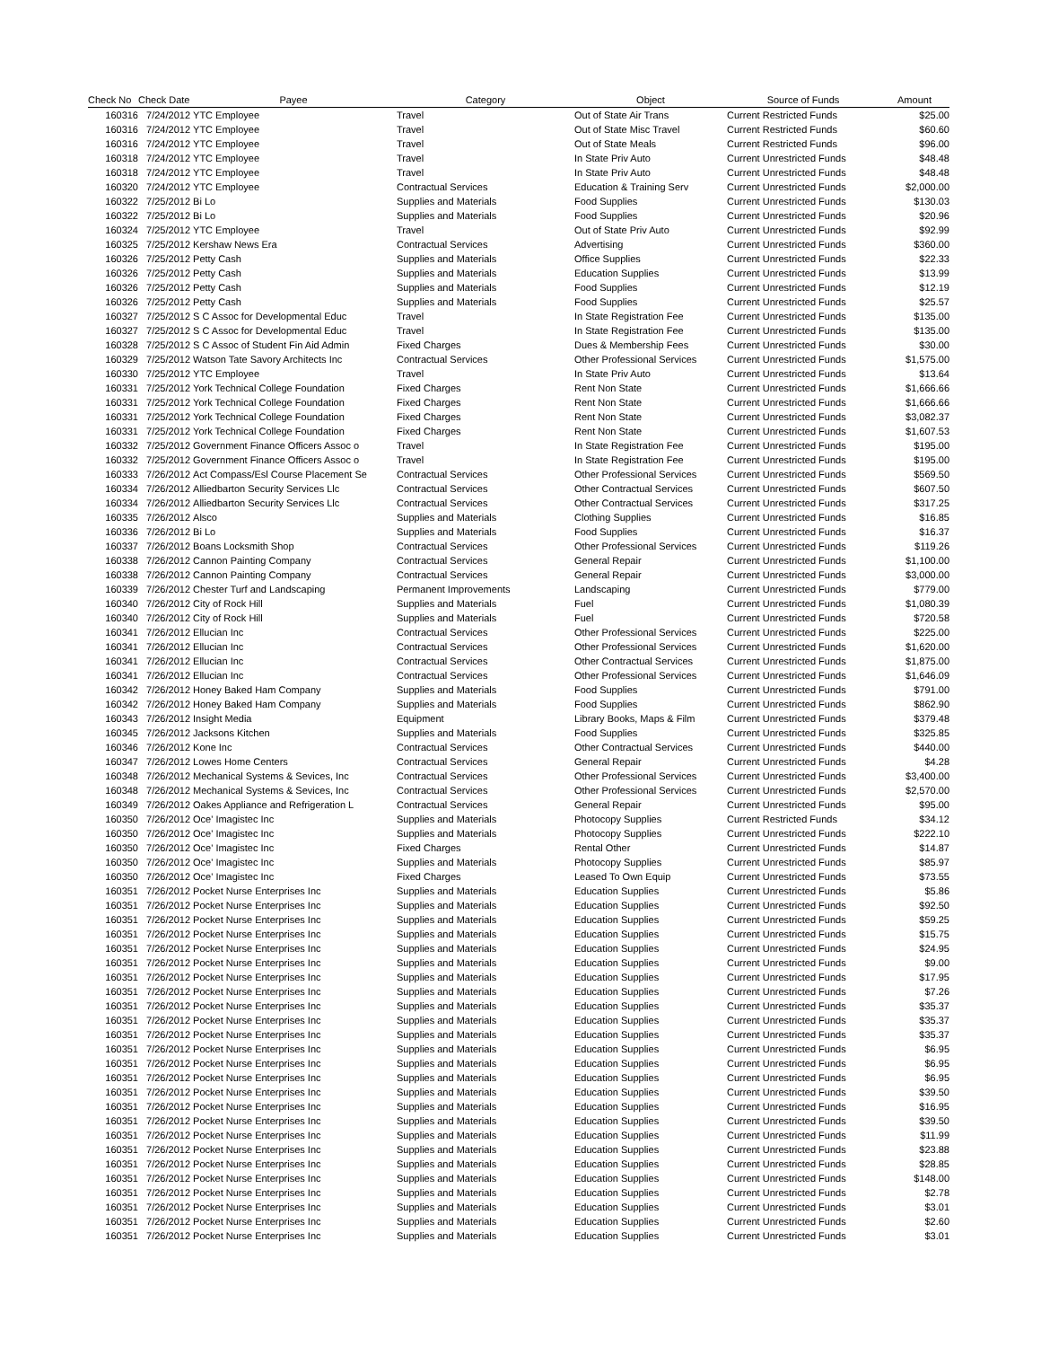| Check No | Check Date | Payee | Category | Object | Source of Funds | Amount |
| --- | --- | --- | --- | --- | --- | --- |
| 160316 | 7/24/2012 | YTC Employee | Travel | Out of State Air Trans | Current Restricted Funds | $25.00 |
| 160316 | 7/24/2012 | YTC Employee | Travel | Out of State Misc Travel | Current Restricted Funds | $60.60 |
| 160316 | 7/24/2012 | YTC Employee | Travel | Out of State Meals | Current Restricted Funds | $96.00 |
| 160318 | 7/24/2012 | YTC Employee | Travel | In State Priv Auto | Current Unrestricted Funds | $48.48 |
| 160318 | 7/24/2012 | YTC Employee | Travel | In State Priv Auto | Current Unrestricted Funds | $48.48 |
| 160320 | 7/24/2012 | YTC Employee | Contractual Services | Education & Training Serv | Current Unrestricted Funds | $2,000.00 |
| 160322 | 7/25/2012 | Bi Lo | Supplies and Materials | Food Supplies | Current Unrestricted Funds | $130.03 |
| 160322 | 7/25/2012 | Bi Lo | Supplies and Materials | Food Supplies | Current Unrestricted Funds | $20.96 |
| 160324 | 7/25/2012 | YTC Employee | Travel | Out of State Priv Auto | Current Unrestricted Funds | $92.99 |
| 160325 | 7/25/2012 | Kershaw News Era | Contractual Services | Advertising | Current Unrestricted Funds | $360.00 |
| 160326 | 7/25/2012 | Petty Cash | Supplies and Materials | Office Supplies | Current Unrestricted Funds | $22.33 |
| 160326 | 7/25/2012 | Petty Cash | Supplies and Materials | Education Supplies | Current Unrestricted Funds | $13.99 |
| 160326 | 7/25/2012 | Petty Cash | Supplies and Materials | Food Supplies | Current Unrestricted Funds | $12.19 |
| 160326 | 7/25/2012 | Petty Cash | Supplies and Materials | Food Supplies | Current Unrestricted Funds | $25.57 |
| 160327 | 7/25/2012 | S C Assoc for Developmental Educ | Travel | In State Registration Fee | Current Unrestricted Funds | $135.00 |
| 160327 | 7/25/2012 | S C Assoc for Developmental Educ | Travel | In State Registration Fee | Current Unrestricted Funds | $135.00 |
| 160328 | 7/25/2012 | S C Assoc of Student Fin Aid Admin | Fixed Charges | Dues & Membership Fees | Current Unrestricted Funds | $30.00 |
| 160329 | 7/25/2012 | Watson Tate Savory Architects Inc | Contractual Services | Other Professional Services | Current Unrestricted Funds | $1,575.00 |
| 160330 | 7/25/2012 | YTC Employee | Travel | In State Priv Auto | Current Unrestricted Funds | $13.64 |
| 160331 | 7/25/2012 | York Technical College Foundation | Fixed Charges | Rent Non State | Current Unrestricted Funds | $1,666.66 |
| 160331 | 7/25/2012 | York Technical College Foundation | Fixed Charges | Rent Non State | Current Unrestricted Funds | $1,666.66 |
| 160331 | 7/25/2012 | York Technical College Foundation | Fixed Charges | Rent Non State | Current Unrestricted Funds | $3,082.37 |
| 160331 | 7/25/2012 | York Technical College Foundation | Fixed Charges | Rent Non State | Current Unrestricted Funds | $1,607.53 |
| 160332 | 7/25/2012 | Government Finance Officers Assoc o | Travel | In State Registration Fee | Current Unrestricted Funds | $195.00 |
| 160332 | 7/25/2012 | Government Finance Officers Assoc o | Travel | In State Registration Fee | Current Unrestricted Funds | $195.00 |
| 160333 | 7/26/2012 | Act Compass/Esl Course Placement Se | Contractual Services | Other Professional Services | Current Unrestricted Funds | $569.50 |
| 160334 | 7/26/2012 | Alliedbarton Security Services Llc | Contractual Services | Other Contractual Services | Current Unrestricted Funds | $607.50 |
| 160334 | 7/26/2012 | Alliedbarton Security Services Llc | Contractual Services | Other Contractual Services | Current Unrestricted Funds | $317.25 |
| 160335 | 7/26/2012 | Alsco | Supplies and Materials | Clothing Supplies | Current Unrestricted Funds | $16.85 |
| 160336 | 7/26/2012 | Bi Lo | Supplies and Materials | Food Supplies | Current Unrestricted Funds | $16.37 |
| 160337 | 7/26/2012 | Boans Locksmith Shop | Contractual Services | Other Professional Services | Current Unrestricted Funds | $119.26 |
| 160338 | 7/26/2012 | Cannon Painting Company | Contractual Services | General Repair | Current Unrestricted Funds | $1,100.00 |
| 160338 | 7/26/2012 | Cannon Painting Company | Contractual Services | General Repair | Current Unrestricted Funds | $3,000.00 |
| 160339 | 7/26/2012 | Chester Turf and Landscaping | Permanent Improvements | Landscaping | Current Unrestricted Funds | $779.00 |
| 160340 | 7/26/2012 | City of Rock Hill | Supplies and Materials | Fuel | Current Unrestricted Funds | $1,080.39 |
| 160340 | 7/26/2012 | City of Rock Hill | Supplies and Materials | Fuel | Current Unrestricted Funds | $720.58 |
| 160341 | 7/26/2012 | Ellucian Inc | Contractual Services | Other Professional Services | Current Unrestricted Funds | $225.00 |
| 160341 | 7/26/2012 | Ellucian Inc | Contractual Services | Other Professional Services | Current Unrestricted Funds | $1,620.00 |
| 160341 | 7/26/2012 | Ellucian Inc | Contractual Services | Other Contractual Services | Current Unrestricted Funds | $1,875.00 |
| 160341 | 7/26/2012 | Ellucian Inc | Contractual Services | Other Professional Services | Current Unrestricted Funds | $1,646.09 |
| 160342 | 7/26/2012 | Honey Baked Ham Company | Supplies and Materials | Food Supplies | Current Unrestricted Funds | $791.00 |
| 160342 | 7/26/2012 | Honey Baked Ham Company | Supplies and Materials | Food Supplies | Current Unrestricted Funds | $862.90 |
| 160343 | 7/26/2012 | Insight Media | Equipment | Library Books, Maps & Film | Current Unrestricted Funds | $379.48 |
| 160345 | 7/26/2012 | Jacksons Kitchen | Supplies and Materials | Food Supplies | Current Unrestricted Funds | $325.85 |
| 160346 | 7/26/2012 | Kone Inc | Contractual Services | Other Contractual Services | Current Unrestricted Funds | $440.00 |
| 160347 | 7/26/2012 | Lowes Home Centers | Contractual Services | General Repair | Current Unrestricted Funds | $4.28 |
| 160348 | 7/26/2012 | Mechanical Systems & Sevices, Inc | Contractual Services | Other Professional Services | Current Unrestricted Funds | $3,400.00 |
| 160348 | 7/26/2012 | Mechanical Systems & Sevices, Inc | Contractual Services | Other Professional Services | Current Unrestricted Funds | $2,570.00 |
| 160349 | 7/26/2012 | Oakes Appliance and Refrigeration L | Contractual Services | General Repair | Current Unrestricted Funds | $95.00 |
| 160350 | 7/26/2012 | Oce' Imagistec Inc | Supplies and Materials | Photocopy Supplies | Current Restricted Funds | $34.12 |
| 160350 | 7/26/2012 | Oce' Imagistec Inc | Supplies and Materials | Photocopy Supplies | Current Unrestricted Funds | $222.10 |
| 160350 | 7/26/2012 | Oce' Imagistec Inc | Fixed Charges | Rental Other | Current Unrestricted Funds | $14.87 |
| 160350 | 7/26/2012 | Oce' Imagistec Inc | Supplies and Materials | Photocopy Supplies | Current Unrestricted Funds | $85.97 |
| 160350 | 7/26/2012 | Oce' Imagistec Inc | Fixed Charges | Leased To Own Equip | Current Unrestricted Funds | $73.55 |
| 160351 | 7/26/2012 | Pocket Nurse Enterprises Inc | Supplies and Materials | Education Supplies | Current Unrestricted Funds | $5.86 |
| 160351 | 7/26/2012 | Pocket Nurse Enterprises Inc | Supplies and Materials | Education Supplies | Current Unrestricted Funds | $92.50 |
| 160351 | 7/26/2012 | Pocket Nurse Enterprises Inc | Supplies and Materials | Education Supplies | Current Unrestricted Funds | $59.25 |
| 160351 | 7/26/2012 | Pocket Nurse Enterprises Inc | Supplies and Materials | Education Supplies | Current Unrestricted Funds | $15.75 |
| 160351 | 7/26/2012 | Pocket Nurse Enterprises Inc | Supplies and Materials | Education Supplies | Current Unrestricted Funds | $24.95 |
| 160351 | 7/26/2012 | Pocket Nurse Enterprises Inc | Supplies and Materials | Education Supplies | Current Unrestricted Funds | $9.00 |
| 160351 | 7/26/2012 | Pocket Nurse Enterprises Inc | Supplies and Materials | Education Supplies | Current Unrestricted Funds | $17.95 |
| 160351 | 7/26/2012 | Pocket Nurse Enterprises Inc | Supplies and Materials | Education Supplies | Current Unrestricted Funds | $7.26 |
| 160351 | 7/26/2012 | Pocket Nurse Enterprises Inc | Supplies and Materials | Education Supplies | Current Unrestricted Funds | $35.37 |
| 160351 | 7/26/2012 | Pocket Nurse Enterprises Inc | Supplies and Materials | Education Supplies | Current Unrestricted Funds | $35.37 |
| 160351 | 7/26/2012 | Pocket Nurse Enterprises Inc | Supplies and Materials | Education Supplies | Current Unrestricted Funds | $35.37 |
| 160351 | 7/26/2012 | Pocket Nurse Enterprises Inc | Supplies and Materials | Education Supplies | Current Unrestricted Funds | $6.95 |
| 160351 | 7/26/2012 | Pocket Nurse Enterprises Inc | Supplies and Materials | Education Supplies | Current Unrestricted Funds | $6.95 |
| 160351 | 7/26/2012 | Pocket Nurse Enterprises Inc | Supplies and Materials | Education Supplies | Current Unrestricted Funds | $6.95 |
| 160351 | 7/26/2012 | Pocket Nurse Enterprises Inc | Supplies and Materials | Education Supplies | Current Unrestricted Funds | $39.50 |
| 160351 | 7/26/2012 | Pocket Nurse Enterprises Inc | Supplies and Materials | Education Supplies | Current Unrestricted Funds | $16.95 |
| 160351 | 7/26/2012 | Pocket Nurse Enterprises Inc | Supplies and Materials | Education Supplies | Current Unrestricted Funds | $39.50 |
| 160351 | 7/26/2012 | Pocket Nurse Enterprises Inc | Supplies and Materials | Education Supplies | Current Unrestricted Funds | $11.99 |
| 160351 | 7/26/2012 | Pocket Nurse Enterprises Inc | Supplies and Materials | Education Supplies | Current Unrestricted Funds | $23.88 |
| 160351 | 7/26/2012 | Pocket Nurse Enterprises Inc | Supplies and Materials | Education Supplies | Current Unrestricted Funds | $28.85 |
| 160351 | 7/26/2012 | Pocket Nurse Enterprises Inc | Supplies and Materials | Education Supplies | Current Unrestricted Funds | $148.00 |
| 160351 | 7/26/2012 | Pocket Nurse Enterprises Inc | Supplies and Materials | Education Supplies | Current Unrestricted Funds | $2.78 |
| 160351 | 7/26/2012 | Pocket Nurse Enterprises Inc | Supplies and Materials | Education Supplies | Current Unrestricted Funds | $3.01 |
| 160351 | 7/26/2012 | Pocket Nurse Enterprises Inc | Supplies and Materials | Education Supplies | Current Unrestricted Funds | $2.60 |
| 160351 | 7/26/2012 | Pocket Nurse Enterprises Inc | Supplies and Materials | Education Supplies | Current Unrestricted Funds | $3.01 |